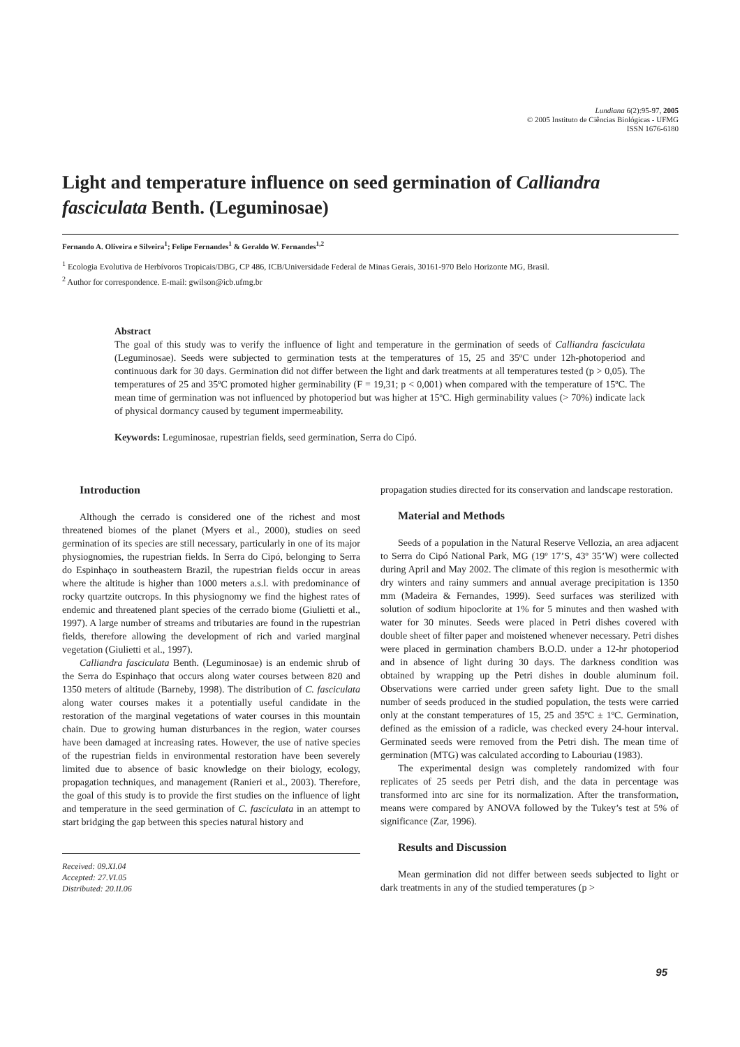Lundiana 6(2):95-97, 2005
© 2005 Instituto de Ciências Biológicas - UFMG
ISSN 1676-6180
Light and temperature influence on seed germination of Calliandra fasciculata Benth. (Leguminosae)
Fernando A. Oliveira e Silveira<sup>1</sup>; Felipe Fernandes<sup>1</sup> & Geraldo W. Fernandes<sup>1,2</sup>
<sup>1</sup> Ecologia Evolutiva de Herbívoros Tropicais/DBG, CP 486, ICB/Universidade Federal de Minas Gerais, 30161-970 Belo Horizonte MG, Brasil.
<sup>2</sup> Author for correspondence. E-mail: gwilson@icb.ufmg.br
Abstract
The goal of this study was to verify the influence of light and temperature in the germination of seeds of Calliandra fasciculata (Leguminosae). Seeds were subjected to germination tests at the temperatures of 15, 25 and 35ºC under 12h-photoperiod and continuous dark for 30 days. Germination did not differ between the light and dark treatments at all temperatures tested (p > 0,05). The temperatures of 25 and 35ºC promoted higher germinability (F = 19,31; p < 0,001) when compared with the temperature of 15ºC. The mean time of germination was not influenced by photoperiod but was higher at 15ºC. High germinability values (> 70%) indicate lack of physical dormancy caused by tegument impermeability.
Keywords: Leguminosae, rupestrian fields, seed germination, Serra do Cipó.
Introduction
Although the cerrado is considered one of the richest and most threatened biomes of the planet (Myers et al., 2000), studies on seed germination of its species are still necessary, particularly in one of its major physiognomies, the rupestrian fields. In Serra do Cipó, belonging to Serra do Espinhaço in southeastern Brazil, the rupestrian fields occur in areas where the altitude is higher than 1000 meters a.s.l. with predominance of rocky quartzite outcrops. In this physiognomy we find the highest rates of endemic and threatened plant species of the cerrado biome (Giulietti et al., 1997). A large number of streams and tributaries are found in the rupestrian fields, therefore allowing the development of rich and varied marginal vegetation (Giulietti et al., 1997).
Calliandra fasciculata Benth. (Leguminosae) is an endemic shrub of the Serra do Espinhaço that occurs along water courses between 820 and 1350 meters of altitude (Barneby, 1998). The distribution of C. fasciculata along water courses makes it a potentially useful candidate in the restoration of the marginal vegetations of water courses in this mountain chain. Due to growing human disturbances in the region, water courses have been damaged at increasing rates. However, the use of native species of the rupestrian fields in environmental restoration have been severely limited due to absence of basic knowledge on their biology, ecology, propagation techniques, and management (Ranieri et al., 2003). Therefore, the goal of this study is to provide the first studies on the influence of light and temperature in the seed germination of C. fasciculata in an attempt to start bridging the gap between this species natural history and
Received: 09.XI.04
Accepted: 27.VI.05
Distributed: 20.II.06
propagation studies directed for its conservation and landscape restoration.
Material and Methods
Seeds of a population in the Natural Reserve Vellozia, an area adjacent to Serra do Cipó National Park, MG (19º 17’S, 43º 35’W) were collected during April and May 2002. The climate of this region is mesothermic with dry winters and rainy summers and annual average precipitation is 1350 mm (Madeira & Fernandes, 1999). Seed surfaces was sterilized with solution of sodium hipoclorite at 1% for 5 minutes and then washed with water for 30 minutes. Seeds were placed in Petri dishes covered with double sheet of filter paper and moistened whenever necessary. Petri dishes were placed in germination chambers B.O.D. under a 12-hr photoperiod and in absence of light during 30 days. The darkness condition was obtained by wrapping up the Petri dishes in double aluminum foil. Observations were carried under green safety light. Due to the small number of seeds produced in the studied population, the tests were carried only at the constant temperatures of 15, 25 and 35ºC ± 1ºC. Germination, defined as the emission of a radicle, was checked every 24-hour interval. Germinated seeds were removed from the Petri dish. The mean time of germination (MTG) was calculated according to Labouriau (1983).
The experimental design was completely randomized with four replicates of 25 seeds per Petri dish, and the data in percentage was transformed into arc sine for its normalization. After the transformation, means were compared by ANOVA followed by the Tukey’s test at 5% of significance (Zar, 1996).
Results and Discussion
Mean germination did not differ between seeds subjected to light or dark treatments in any of the studied temperatures (p >
95